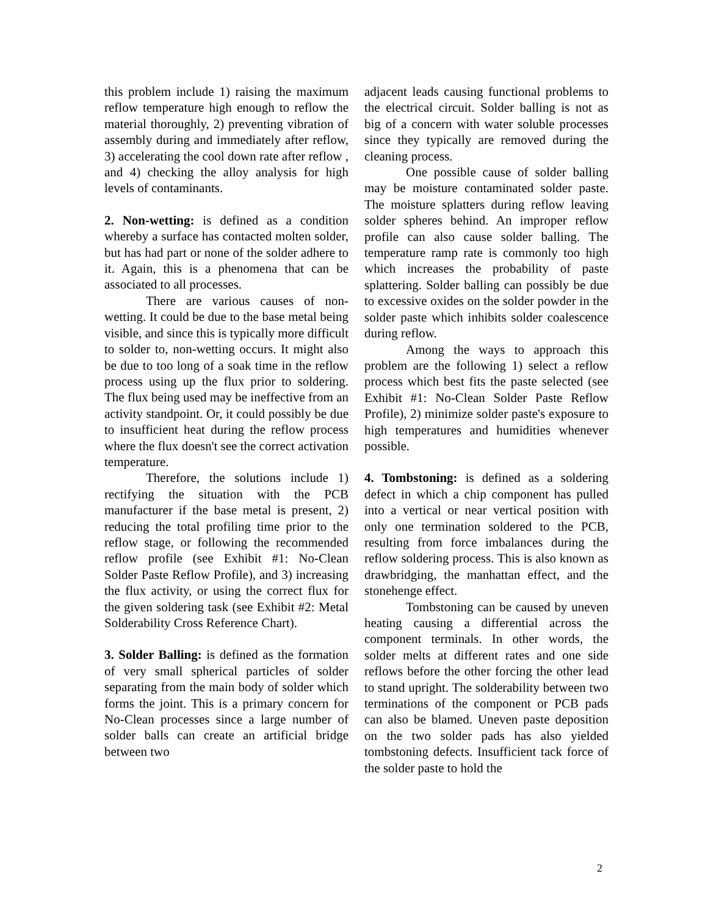this problem include 1) raising the maximum reflow temperature high enough to reflow the material thoroughly, 2) preventing vibration of assembly during and immediately after reflow, 3) accelerating the cool down rate after reflow , and 4) checking the alloy analysis for high levels of contaminants.
2. Non-wetting: is defined as a condition whereby a surface has contacted molten solder, but has had part or none of the solder adhere to it. Again, this is a phenomena that can be associated to all processes.
There are various causes of non-wetting. It could be due to the base metal being visible, and since this is typically more difficult to solder to, non-wetting occurs. It might also be due to too long of a soak time in the reflow process using up the flux prior to soldering. The flux being used may be ineffective from an activity standpoint. Or, it could possibly be due to insufficient heat during the reflow process where the flux doesn't see the correct activation temperature.
Therefore, the solutions include 1) rectifying the situation with the PCB manufacturer if the base metal is present, 2) reducing the total profiling time prior to the reflow stage, or following the recommended reflow profile (see Exhibit #1: No-Clean Solder Paste Reflow Profile), and 3) increasing the flux activity, or using the correct flux for the given soldering task (see Exhibit #2: Metal Solderability Cross Reference Chart).
3. Solder Balling: is defined as the formation of very small spherical particles of solder separating from the main body of solder which forms the joint. This is a primary concern for No-Clean processes since a large number of solder balls can create an artificial bridge between two
adjacent leads causing functional problems to the electrical circuit. Solder balling is not as big of a concern with water soluble processes since they typically are removed during the cleaning process.
One possible cause of solder balling may be moisture contaminated solder paste. The moisture splatters during reflow leaving solder spheres behind. An improper reflow profile can also cause solder balling. The temperature ramp rate is commonly too high which increases the probability of paste splattering. Solder balling can possibly be due to excessive oxides on the solder powder in the solder paste which inhibits solder coalescence during reflow.
Among the ways to approach this problem are the following 1) select a reflow process which best fits the paste selected (see Exhibit #1: No-Clean Solder Paste Reflow Profile), 2) minimize solder paste's exposure to high temperatures and humidities whenever possible.
4. Tombstoning: is defined as a soldering defect in which a chip component has pulled into a vertical or near vertical position with only one termination soldered to the PCB, resulting from force imbalances during the reflow soldering process. This is also known as drawbridging, the manhattan effect, and the stonehenge effect.
Tombstoning can be caused by uneven heating causing a differential across the component terminals. In other words, the solder melts at different rates and one side reflows before the other forcing the other lead to stand upright. The solderability between two terminations of the component or PCB pads can also be blamed. Uneven paste deposition on the two solder pads has also yielded tombstoning defects. Insufficient tack force of the solder paste to hold the
2